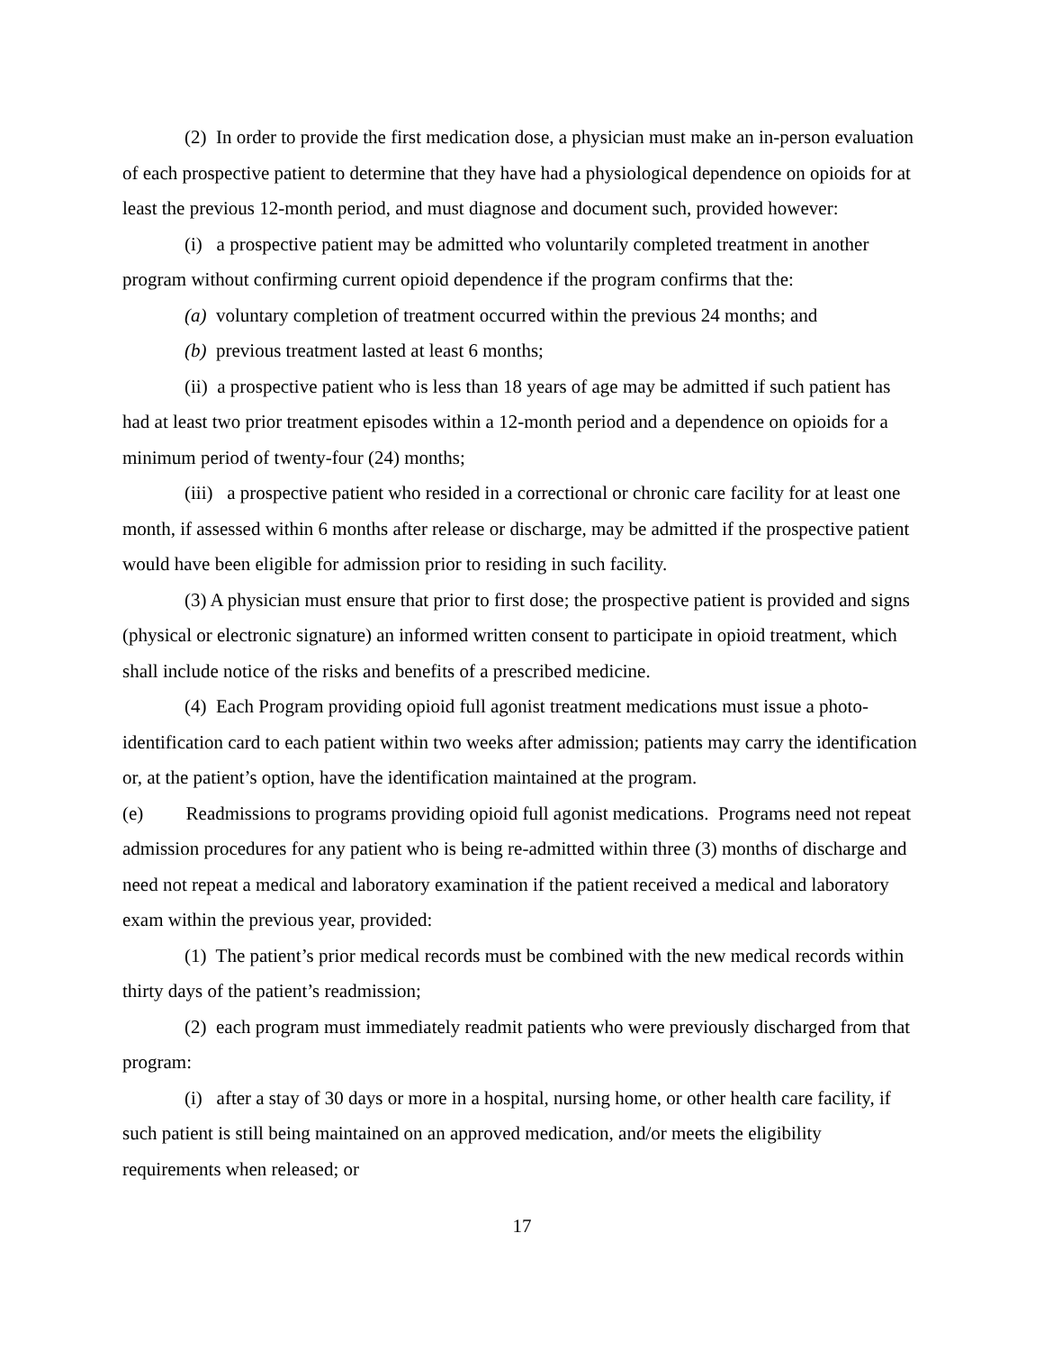(2) In order to provide the first medication dose, a physician must make an in-person evaluation of each prospective patient to determine that they have had a physiological dependence on opioids for at least the previous 12-month period, and must diagnose and document such, provided however:
(i) a prospective patient may be admitted who voluntarily completed treatment in another program without confirming current opioid dependence if the program confirms that the:
(a) voluntary completion of treatment occurred within the previous 24 months; and
(b) previous treatment lasted at least 6 months;
(ii) a prospective patient who is less than 18 years of age may be admitted if such patient has had at least two prior treatment episodes within a 12-month period and a dependence on opioids for a minimum period of twenty-four (24) months;
(iii) a prospective patient who resided in a correctional or chronic care facility for at least one month, if assessed within 6 months after release or discharge, may be admitted if the prospective patient would have been eligible for admission prior to residing in such facility.
(3) A physician must ensure that prior to first dose; the prospective patient is provided and signs (physical or electronic signature) an informed written consent to participate in opioid treatment, which shall include notice of the risks and benefits of a prescribed medicine.
(4) Each Program providing opioid full agonist treatment medications must issue a photo-identification card to each patient within two weeks after admission; patients may carry the identification or, at the patient’s option, have the identification maintained at the program.
(e) Readmissions to programs providing opioid full agonist medications. Programs need not repeat admission procedures for any patient who is being re-admitted within three (3) months of discharge and need not repeat a medical and laboratory examination if the patient received a medical and laboratory exam within the previous year, provided:
(1) The patient’s prior medical records must be combined with the new medical records within thirty days of the patient’s readmission;
(2) each program must immediately readmit patients who were previously discharged from that program:
(i) after a stay of 30 days or more in a hospital, nursing home, or other health care facility, if such patient is still being maintained on an approved medication, and/or meets the eligibility requirements when released; or
17